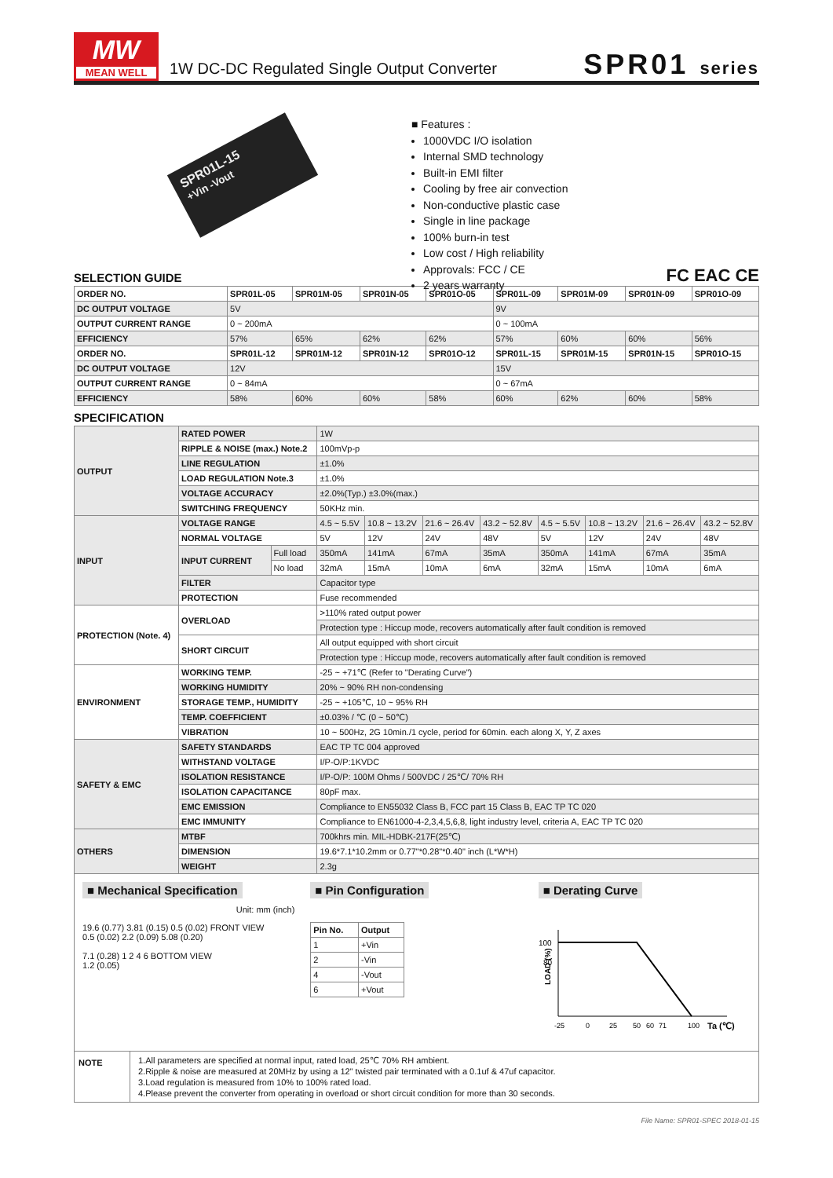MW
MEAN WELL
1W DC-DC Regulated Single Output Converter
SPR01 series
SPR01L-15
+Vin -Vout
■ Features :
1000VDC I/O isolation
Internal SMD technology
Built-in EMI filter
Cooling by free air convection
Non-conductive plastic case
Single in line package
100% burn-in test
Low cost / High reliability
Approvals: FCC / CE
2 years warranty
SELECTION GUIDE
FC EAC CE
| ORDER NO. | SPR01L-05 | SPR01M-05 | SPR01N-05 | SPR01O-05 | SPR01L-09 | SPR01M-09 | SPR01N-09 | SPR01O-09 |
| --- | --- | --- | --- | --- | --- | --- | --- | --- |
| DC OUTPUT VOLTAGE | 5V | | | | 9V | | | |
| OUTPUT CURRENT RANGE | 0 ~ 200mA | | | | 0 ~ 100mA | | | |
| EFFICIENCY | 57% | 65% | 62% | 62% | 57% | 60% | 60% | 56% |
| ORDER NO. | SPR01L-12 | SPR01M-12 | SPR01N-12 | SPR01O-12 | SPR01L-15 | SPR01M-15 | SPR01N-15 | SPR01O-15 |
| DC OUTPUT VOLTAGE | 12V | | | | 15V | | | |
| OUTPUT CURRENT RANGE | 0 ~ 84mA | | | | 0 ~ 67mA | | | |
| EFFICIENCY | 58% | 60% | 60% | 58% | 60% | 62% | 60% | 58% |
SPECIFICATION
| OUTPUT | RATED POWER | | 1W | | | | | | | |
| | RIPPLE & NOISE (max.) Note.2 | | 100mVp-p | | | | | | | |
| | LINE REGULATION | | ±1.0% | | | | | | | |
| | LOAD REGULATION Note.3 | | ±1.0% | | | | | | | |
| | VOLTAGE ACCURACY | | ±2.0%(Typ.) ±3.0%(max.) | | | | | | | |
| | SWITCHING FREQUENCY | | 50KHz min. | | | | | | | |
| INPUT | VOLTAGE RANGE | | 4.5 ~ 5.5V | 10.8 ~ 13.2V | 21.6 ~ 26.4V | 43.2 ~ 52.8V | 4.5 ~ 5.5V | 10.8 ~ 13.2V | 21.6 ~ 26.4V | 43.2 ~ 52.8V |
| | NORMAL VOLTAGE | | 5V | 12V | 24V | 48V | 5V | 12V | 24V | 48V |
| | INPUT CURRENT | Full load | 350mA | 141mA | 67mA | 35mA | 350mA | 141mA | 67mA | 35mA |
| | | No load | 32mA | 15mA | 10mA | 6mA | 32mA | 15mA | 10mA | 6mA |
| | FILTER | | Capacitor type | | | | | | | |
| | PROTECTION | | Fuse recommended | | | | | | | |
| PROTECTION (Note. 4) | OVERLOAD | | >110% rated output power | | | | | | | |
| | | | Protection type : Hiccup mode, recovers automatically after fault condition is removed | | | | | | | |
| | SHORT CIRCUIT | | All output equipped with short circuit | | | | | | | |
| | | | Protection type : Hiccup mode, recovers automatically after fault condition is removed | | | | | | | |
| ENVIRONMENT | WORKING TEMP. | | -25 ~ +71℃ (Refer to "Derating Curve") | | | | | | | |
| | WORKING HUMIDITY | | 20% ~ 90% RH non-condensing | | | | | | | |
| | STORAGE TEMP., HUMIDITY | | -25 ~ +105℃, 10 ~ 95% RH | | | | | | | |
| | TEMP. COEFFICIENT | | ±0.03% / ℃ (0 ~ 50℃) | | | | | | | |
| | VIBRATION | | 10 ~ 500Hz, 2G 10min./1 cycle, period for 60min. each along X, Y, Z axes | | | | | | | |
| SAFETY & EMC | SAFETY STANDARDS | | EAC TP TC 004 approved | | | | | | | |
| | WITHSTAND VOLTAGE | | I/P-O/P:1KVDC | | | | | | | |
| | ISOLATION RESISTANCE | | I/P-O/P: 100M Ohms / 500VDC / 25℃/ 70% RH | | | | | | | |
| | ISOLATION CAPACITANCE | | 80pF max. | | | | | | | |
| | EMC EMISSION | | Compliance to EN55032 Class B, FCC part 15 Class B, EAC TP TC 020 | | | | | | | |
| | EMC IMMUNITY | | Compliance to EN61000-4-2,3,4,5,6,8, light industry level, criteria A, EAC TP TC 020 | | | | | | | |
| OTHERS | MTBF | | 700khrs min. MIL-HDBK-217F(25℃) | | | | | | | |
| | DIMENSION | | 19.6*7.1*10.2mm or 0.77"*0.28"*0.40" inch (L*W*H) | | | | | | | |
| | WEIGHT | | 2.3g | | | | | | | |
■ Mechanical Specification
Unit: mm (inch)
19.6 (0.77) 3.81 (0.15) 0.5 (0.02) FRONT VIEW
0.5 (0.02) 2.2 (0.09) 5.08 (0.20)
7.1 (0.28) 1 2 4 6 BOTTOM VIEW
1.2 (0.05)
■ Pin Configuration
| Pin No. | Output |
| --- | --- |
| 1 | +Vin |
| 2 | -Vin |
| 4 | -Vout |
| 6 | +Vout |
■ Derating Curve
100
80
LOAD (%)
-25
0
25
50
60
71
100
Ta (℃)
NOTE
1.All parameters are specified at normal input, rated load, 25℃ 70% RH ambient.
2.Ripple & noise are measured at 20MHz by using a 12" twisted pair terminated with a 0.1uf & 47uf capacitor.
3.Load regulation is measured from 10% to 100% rated load.
4.Please prevent the converter from operating in overload or short circuit condition for more than 30 seconds.
File Name: SPR01-SPEC 2018-01-15